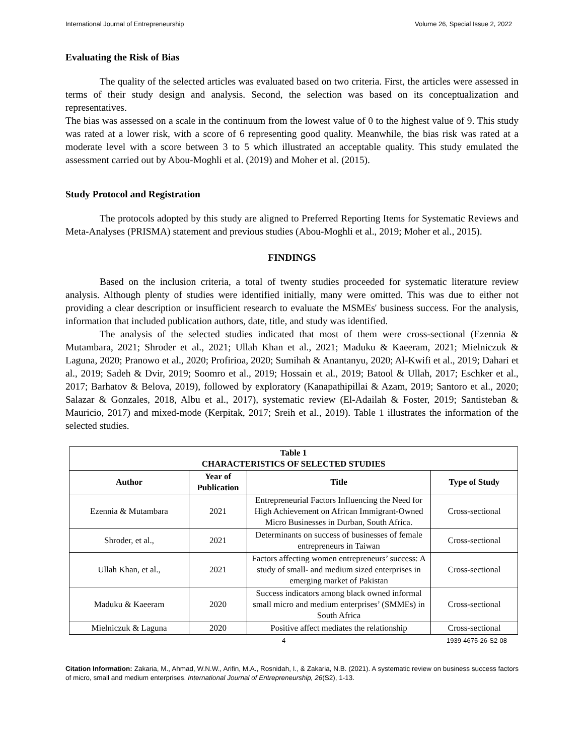International Journal of Entrepreneurship Volume 26, Special Issue 2, 2022
Evaluating the Risk of Bias
The quality of the selected articles was evaluated based on two criteria. First, the articles were assessed in terms of their study design and analysis. Second, the selection was based on its conceptualization and representatives.
The bias was assessed on a scale in the continuum from the lowest value of 0 to the highest value of 9. This study was rated at a lower risk, with a score of 6 representing good quality. Meanwhile, the bias risk was rated at a moderate level with a score between 3 to 5 which illustrated an acceptable quality. This study emulated the assessment carried out by Abou-Moghli et al. (2019) and Moher et al. (2015).
Study Protocol and Registration
The protocols adopted by this study are aligned to Preferred Reporting Items for Systematic Reviews and Meta-Analyses (PRISMA) statement and previous studies (Abou-Moghli et al., 2019; Moher et al., 2015).
FINDINGS
Based on the inclusion criteria, a total of twenty studies proceeded for systematic literature review analysis. Although plenty of studies were identified initially, many were omitted. This was due to either not providing a clear description or insufficient research to evaluate the MSMEs' business success. For the analysis, information that included publication authors, date, title, and study was identified.
The analysis of the selected studies indicated that most of them were cross-sectional (Ezennia & Mutambara, 2021; Shroder et al., 2021; Ullah Khan et al., 2021; Maduku & Kaeeram, 2021; Mielniczuk & Laguna, 2020; Pranowo et al., 2020; Profirioa, 2020; Sumihah & Anantanyu, 2020; Al-Kwifi et al., 2019; Dahari et al., 2019; Sadeh & Dvir, 2019; Soomro et al., 2019; Hossain et al., 2019; Batool & Ullah, 2017; Eschker et al., 2017; Barhatov & Belova, 2019), followed by exploratory (Kanapathipillai & Azam, 2019; Santoro et al., 2020; Salazar & Gonzales, 2018, Albu et al., 2017), systematic review (El-Adailah & Foster, 2019; Santisteban & Mauricio, 2017) and mixed-mode (Kerpitak, 2017; Sreih et al., 2019). Table 1 illustrates the information of the selected studies.
| Table 1 CHARACTERISTICS OF SELECTED STUDIES | | | |
| --- | --- | --- | --- |
| Author | Year of Publication | Title | Type of Study |
| Ezennia & Mutambara | 2021 | Entrepreneurial Factors Influencing the Need for High Achievement on African Immigrant-Owned Micro Businesses in Durban, South Africa. | Cross-sectional |
| Shroder, et al., | 2021 | Determinants on success of businesses of female entrepreneurs in Taiwan | Cross-sectional |
| Ullah Khan, et al., | 2021 | Factors affecting women entrepreneurs’ success: A study of small- and medium sized enterprises in emerging market of Pakistan | Cross-sectional |
| Maduku & Kaeeram | 2020 | Success indicators among black owned informal small micro and medium enterprises’ (SMMEs) in South Africa | Cross-sectional |
| Mielniczuk & Laguna | 2020 | Positive affect mediates the relationship | Cross-sectional |
4 1939-4675-26-S2-08
Citation Information: Zakaria, M., Ahmad, W.N.W., Arifin, M.A., Rosnidah, I., & Zakaria, N.B. (2021). A systematic review on business success factors of micro, small and medium enterprises. International Journal of Entrepreneurship, 26(S2), 1-13.